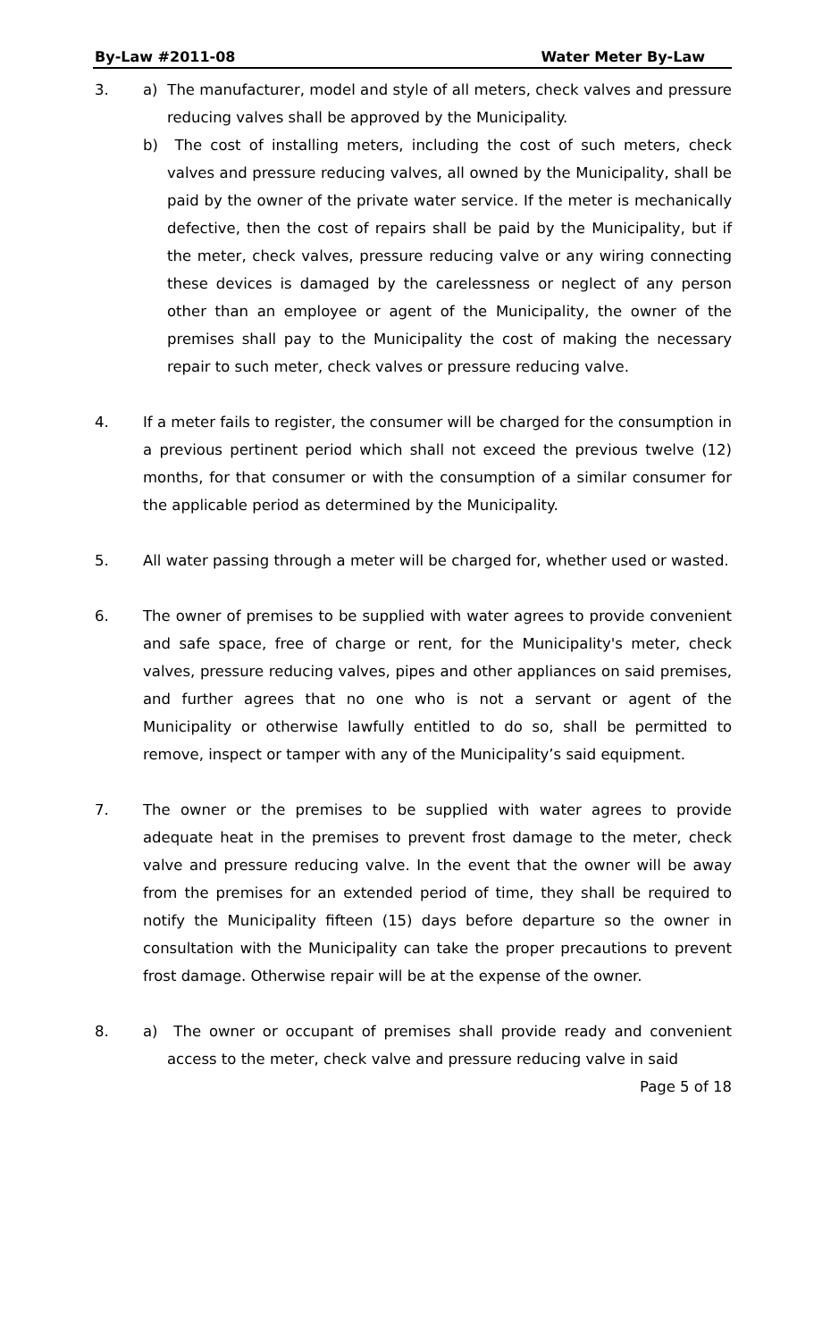By-Law #2011-08 Water Meter By-Law
3. a) The manufacturer, model and style of all meters, check valves and pressure reducing valves shall be approved by the Municipality.
b) The cost of installing meters, including the cost of such meters, check valves and pressure reducing valves, all owned by the Municipality, shall be paid by the owner of the private water service. If the meter is mechanically defective, then the cost of repairs shall be paid by the Municipality, but if the meter, check valves, pressure reducing valve or any wiring connecting these devices is damaged by the carelessness or neglect of any person other than an employee or agent of the Municipality, the owner of the premises shall pay to the Municipality the cost of making the necessary repair to such meter, check valves or pressure reducing valve.
4. If a meter fails to register, the consumer will be charged for the consumption in a previous pertinent period which shall not exceed the previous twelve (12) months, for that consumer or with the consumption of a similar consumer for the applicable period as determined by the Municipality.
5. All water passing through a meter will be charged for, whether used or wasted.
6. The owner of premises to be supplied with water agrees to provide convenient and safe space, free of charge or rent, for the Municipality's meter, check valves, pressure reducing valves, pipes and other appliances on said premises, and further agrees that no one who is not a servant or agent of the Municipality or otherwise lawfully entitled to do so, shall be permitted to remove, inspect or tamper with any of the Municipality’s said equipment.
7. The owner or the premises to be supplied with water agrees to provide adequate heat in the premises to prevent frost damage to the meter, check valve and pressure reducing valve. In the event that the owner will be away from the premises for an extended period of time, they shall be required to notify the Municipality fifteen (15) days before departure so the owner in consultation with the Municipality can take the proper precautions to prevent frost damage. Otherwise repair will be at the expense of the owner.
8. a) The owner or occupant of premises shall provide ready and convenient access to the meter, check valve and pressure reducing valve in said
Page 5 of 18